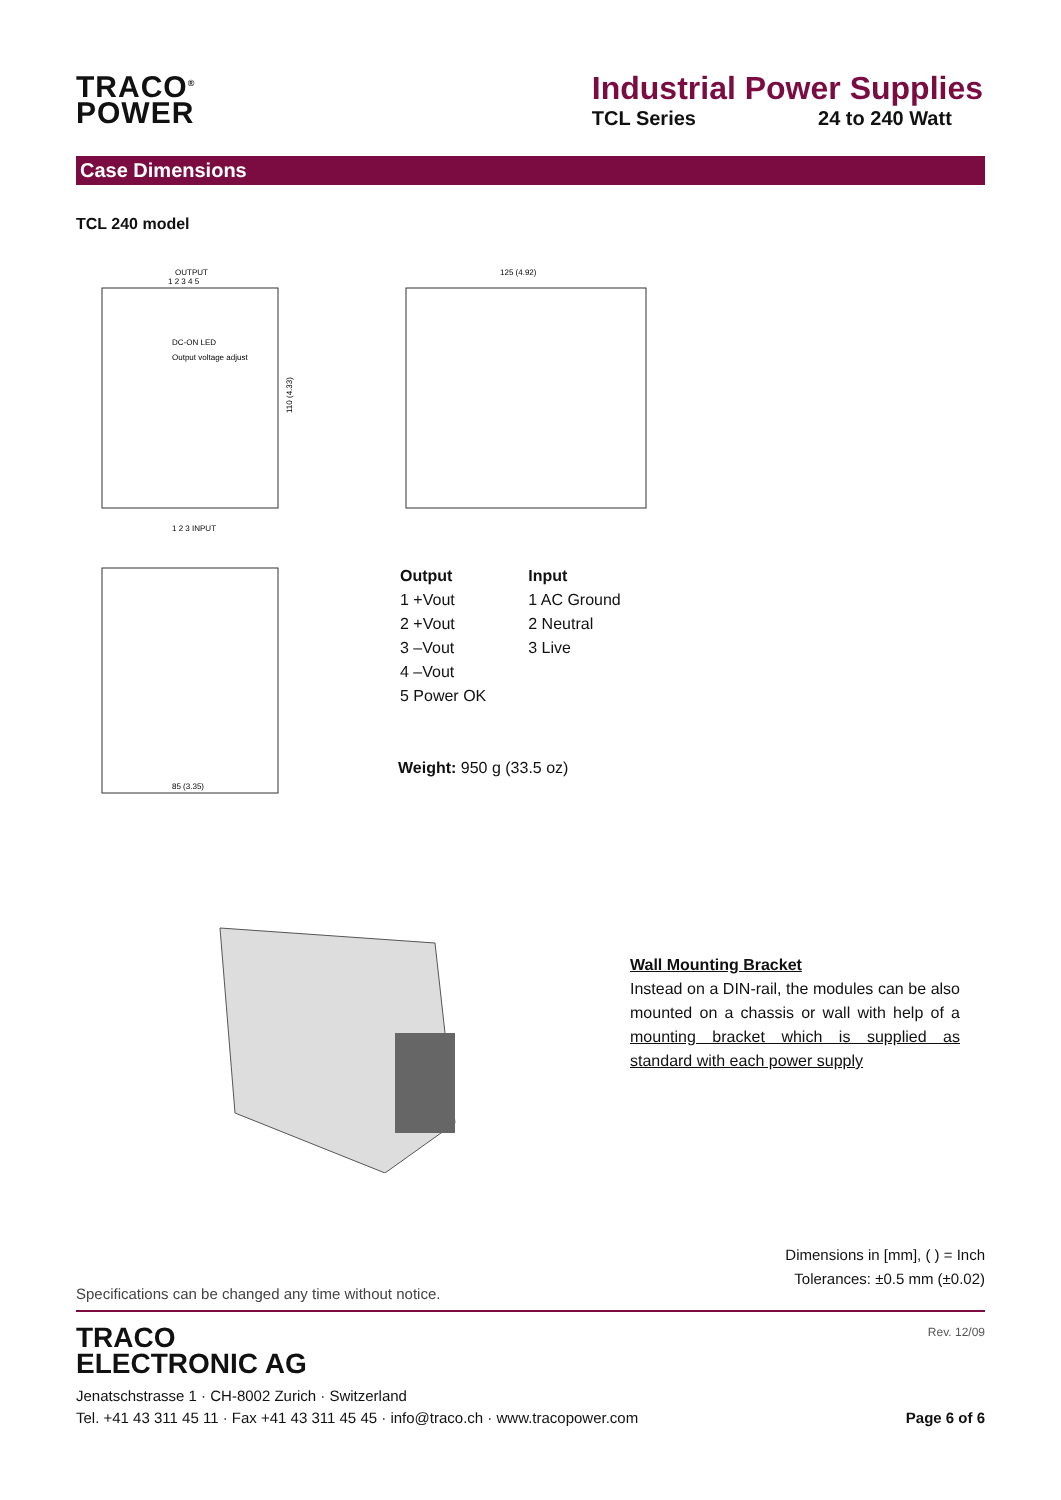TRACO<sup>®</sup>
POWER
Industrial Power Supplies
TCL Series 24 to 240 Watt
Case Dimensions
TCL 240 model
OUTPUT
1 2 3 4 5
DC-ON LED
Output voltage adjust
1 2 3 INPUT
110 (4.33)
125 (4.92)
85 (3.35)
| Output | Input |
| 1 +Vout | 1 AC Ground |
| 2 +Vout | 2 Neutral |
| 3 –Vout | 3 Live |
| 4 –Vout | |
| 5 Power OK | |
Weight: 950 g (33.5 oz)
Wall Mounting Bracket
Instead on a DIN-rail, the modules can be also mounted on a chassis or wall with help of a mounting bracket which is supplied as standard with each power supply
Dimensions in [mm], ( ) = Inch
Tolerances: ±0.5 mm (±0.02)
Specifications can be changed any time without notice.
TRACO
ELECTRONIC AG
Rev. 12/09
Jenatschstrasse 1 · CH-8002 Zurich · Switzerland
Tel. +41 43 311 45 11 · Fax +41 43 311 45 45 · info@traco.ch · www.tracopower.com Page 6 of 6